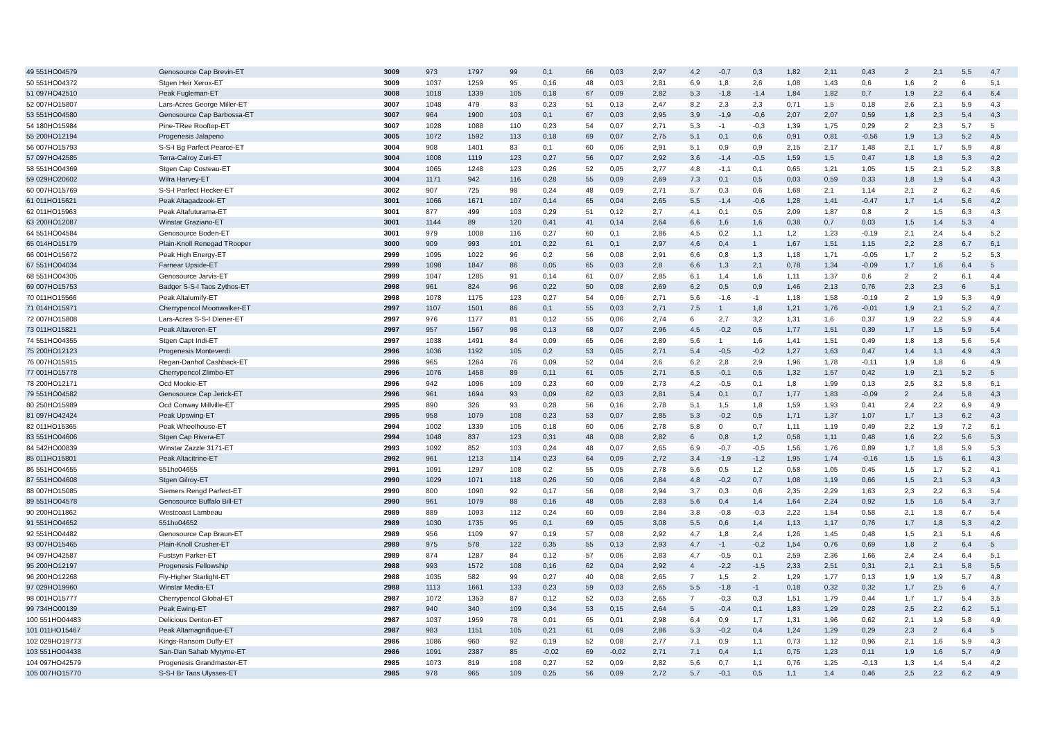| 49 551HO04579 | Genosource Cap Brevin-ET | 3009 | 973 | 1797 | 99 | 0,1 | 66 | 0,03 | 2,97 | 4,2 | -0,7 | 0,3 | 1,82 | 2,11 | 0,43 | 2 | 2,1 | 5,5 | 4,7 |
| 50 551HO04372 | Stgen Heir Xerox-ET | 3009 | 1037 | 1259 | 95 | 0,16 | 48 | 0,03 | 2,81 | 6,9 | 1,8 | 2,6 | 1,08 | 1,43 | 0,6 | 1,6 | 2 | 6 | 5,1 |
| 51 097HO42510 | Peak Fugleman-ET | 3008 | 1018 | 1339 | 105 | 0,18 | 67 | 0,09 | 2,82 | 5,3 | -1,8 | -1,4 | 1,84 | 1,82 | 0,7 | 1,9 | 2,2 | 6,4 | 6,4 |
| 52 007HO15807 | Lars-Acres George Miller-ET | 3007 | 1048 | 479 | 83 | 0,23 | 51 | 0,13 | 2,47 | 8,2 | 2,3 | 2,3 | 0,71 | 1,5 | 0,18 | 2,6 | 2,1 | 5,9 | 4,3 |
| 53 551HO04580 | Genosource Cap Barbossa-ET | 3007 | 964 | 1900 | 103 | 0,1 | 67 | 0,03 | 2,95 | 3,9 | -1,9 | -0,6 | 2,07 | 2,07 | 0,59 | 1,8 | 2,3 | 5,4 | 4,3 |
| 54 180HO15984 | Pine-TRee Rooftop-ET | 3007 | 1028 | 1088 | 110 | 0,23 | 54 | 0,07 | 2,71 | 5,3 | -1 | -0,3 | 1,39 | 1,75 | 0,29 | 2 | 2,3 | 5,7 | 5 |
| 55 200HO12194 | Progenesis Jalapeno | 3005 | 1072 | 1592 | 113 | 0,18 | 69 | 0,07 | 2,75 | 5,1 | 0,1 | 0,6 | 0,91 | 0,81 | -0,56 | 1,9 | 1,3 | 5,2 | 4,5 |
| 56 007HO15793 | S-S-I Bg Parfect Pearce-ET | 3004 | 908 | 1401 | 83 | 0,1 | 60 | 0,06 | 2,91 | 5,1 | 0,9 | 0,9 | 2,15 | 2,17 | 1,48 | 2,1 | 1,7 | 5,9 | 4,8 |
| 57 097HO42585 | Terra-Calroy Zuri-ET | 3004 | 1008 | 1119 | 123 | 0,27 | 56 | 0,07 | 2,92 | 3,6 | -1,4 | -0,5 | 1,59 | 1,5 | 0,47 | 1,8 | 1,8 | 5,3 | 4,2 |
| 58 551HO04369 | Stgen Cap Costeau-ET | 3004 | 1065 | 1248 | 123 | 0,26 | 52 | 0,05 | 2,77 | 4,8 | -1,1 | 0,1 | 0,65 | 1,21 | 1,05 | 1,5 | 2,1 | 5,2 | 3,8 |
| 59 029HO20602 | Wilra Harvey-ET | 3004 | 1171 | 942 | 116 | 0,28 | 55 | 0,09 | 2,69 | 7,3 | 0,1 | 0,5 | 0,03 | 0,59 | 0,33 | 1,8 | 1,9 | 5,4 | 4,3 |
| 60 007HO15769 | S-S-I Parfect Hecker-ET | 3002 | 907 | 725 | 98 | 0,24 | 48 | 0,09 | 2,71 | 5,7 | 0,3 | 0,6 | 1,68 | 2,1 | 1,14 | 2,1 | 2 | 6,2 | 4,6 |
| 61 011HO15621 | Peak Altagadzook-ET | 3001 | 1066 | 1671 | 107 | 0,14 | 65 | 0,04 | 2,65 | 5,5 | -1,4 | -0,6 | 1,28 | 1,41 | -0,47 | 1,7 | 1,4 | 5,6 | 4,2 |
| 62 011HO15963 | Peak Altafuturama-ET | 3001 | 877 | 499 | 103 | 0,29 | 51 | 0,12 | 2,7 | 4,1 | 0,1 | 0,5 | 2,09 | 1,87 | 0,8 | 2 | 1,5 | 6,3 | 4,3 |
| 63 200HO12087 | Winstar Graziano-ET | 3001 | 1144 | 89 | 120 | 0,41 | 41 | 0,14 | 2,64 | 6,6 | 1,6 | 1,6 | 0,38 | 0,7 | 0,03 | 1,5 | 1,4 | 5,3 | 4 |
| 64 551HO04584 | Genosource Boden-ET | 3001 | 979 | 1008 | 116 | 0,27 | 60 | 0,1 | 2,86 | 4,5 | 0,2 | 1,1 | 1,2 | 1,23 | -0,19 | 2,1 | 2,4 | 5,4 | 5,2 |
| 65 014HO15179 | Plain-Knoll Renegad TRooper | 3000 | 909 | 993 | 101 | 0,22 | 61 | 0,1 | 2,97 | 4,6 | 0,4 | 1 | 1,67 | 1,51 | 1,15 | 2,2 | 2,8 | 6,7 | 6,1 |
| 66 001HO15672 | Peak High Energy-ET | 2999 | 1095 | 1022 | 96 | 0,2 | 56 | 0,08 | 2,91 | 6,6 | 0,8 | 1,3 | 1,18 | 1,71 | -0,05 | 1,7 | 2 | 5,2 | 5,3 |
| 67 551HO04034 | Farnear Upside-ET | 2999 | 1098 | 1847 | 86 | 0,05 | 65 | 0,03 | 2,8 | 6,6 | 1,3 | 2,1 | 0,78 | 1,34 | -0,09 | 1,7 | 1,6 | 6,4 | 5 |
| 68 551HO04305 | Genosource Jarvis-ET | 2999 | 1047 | 1285 | 91 | 0,14 | 61 | 0,07 | 2,85 | 6,1 | 1,4 | 1,6 | 1,11 | 1,37 | 0,6 | 2 | 2 | 6,1 | 4,4 |
| 69 007HO15753 | Badger S-S-I Taos Zythos-ET | 2998 | 961 | 824 | 96 | 0,22 | 50 | 0,08 | 2,69 | 6,2 | 0,5 | 0,9 | 1,46 | 2,13 | 0,76 | 2,3 | 2,3 | 6 | 5,1 |
| 70 011HO15566 | Peak Altalumify-ET | 2998 | 1078 | 1175 | 123 | 0,27 | 54 | 0,06 | 2,71 | 5,6 | -1,6 | -1 | 1,18 | 1,58 | -0,19 | 2 | 1,9 | 5,3 | 4,9 |
| 71 014HO15971 | Cherrypencol Moonwalker-ET | 2997 | 1107 | 1501 | 86 | 0,1 | 55 | 0,03 | 2,71 | 7,5 | 1 | 1,8 | 1,21 | 1,76 | -0,01 | 1,9 | 2,1 | 5,2 | 4,7 |
| 72 007HO15808 | Lars-Acres S-S-I Diener-ET | 2997 | 976 | 1177 | 81 | 0,12 | 55 | 0,06 | 2,74 | 6 | 2,7 | 3,2 | 1,31 | 1,6 | 0,37 | 1,9 | 2,2 | 5,9 | 4,4 |
| 73 011HO15821 | Peak Altaveren-ET | 2997 | 957 | 1567 | 98 | 0,13 | 68 | 0,07 | 2,96 | 4,5 | -0,2 | 0,5 | 1,77 | 1,51 | 0,39 | 1,7 | 1,5 | 5,9 | 5,4 |
| 74 551HO04355 | Stgen Capt Indi-ET | 2997 | 1038 | 1491 | 84 | 0,09 | 65 | 0,06 | 2,89 | 5,6 | 1 | 1,6 | 1,41 | 1,51 | 0,49 | 1,8 | 1,8 | 5,6 | 5,4 |
| 75 200HO12123 | Progenesis Monteverdi | 2996 | 1036 | 1192 | 105 | 0,2 | 53 | 0,05 | 2,71 | 5,4 | -0,5 | -0,2 | 1,27 | 1,63 | 0,47 | 1,4 | 1,1 | 4,9 | 4,3 |
| 76 007HO15915 | Regan-Danhof Cashback-ET | 2996 | 965 | 1264 | 76 | 0,09 | 52 | 0,04 | 2,6 | 6,2 | 2,8 | 2,9 | 1,96 | 1,78 | -0,11 | 1,9 | 1,8 | 6 | 4,9 |
| 77 001HO15778 | Cherrypencol Zlimbo-ET | 2996 | 1076 | 1458 | 89 | 0,11 | 61 | 0,05 | 2,71 | 6,5 | -0,1 | 0,5 | 1,32 | 1,57 | 0,42 | 1,9 | 2,1 | 5,2 | 5 |
| 78 200HO12171 | Ocd Mookie-ET | 2996 | 942 | 1096 | 109 | 0,23 | 60 | 0,09 | 2,73 | 4,2 | -0,5 | 0,1 | 1,8 | 1,99 | 0,13 | 2,5 | 3,2 | 5,8 | 6,1 |
| 79 551HO04582 | Genosource Cap Jerick-ET | 2996 | 961 | 1694 | 93 | 0,09 | 62 | 0,03 | 2,81 | 5,4 | 0,1 | 0,7 | 1,77 | 1,83 | -0,09 | 2 | 2,4 | 5,8 | 4,3 |
| 80 250HO15989 | Ocd Conway Millville-ET | 2995 | 890 | 326 | 93 | 0,28 | 56 | 0,16 | 2,78 | 5,1 | 1,5 | 1,8 | 1,59 | 1,93 | 0,41 | 2,4 | 2,2 | 6,9 | 4,9 |
| 81 097HO42424 | Peak Upswing-ET | 2995 | 958 | 1079 | 108 | 0,23 | 53 | 0,07 | 2,85 | 5,3 | -0,2 | 0,5 | 1,71 | 1,37 | 1,07 | 1,7 | 1,3 | 6,2 | 4,3 |
| 82 011HO15365 | Peak Wheelhouse-ET | 2994 | 1002 | 1339 | 105 | 0,18 | 60 | 0,06 | 2,78 | 5,8 | 0 | 0,7 | 1,11 | 1,19 | 0,49 | 2,2 | 1,9 | 7,2 | 6,1 |
| 83 551HO04606 | Stgen Cap Rivera-ET | 2994 | 1048 | 837 | 123 | 0,31 | 48 | 0,08 | 2,82 | 6 | 0,8 | 1,2 | 0,58 | 1,11 | 0,48 | 1,6 | 2,2 | 5,6 | 5,3 |
| 84 542HO00839 | Winstar Zazzle 3171-ET | 2993 | 1092 | 852 | 103 | 0,24 | 48 | 0,07 | 2,65 | 6,9 | -0,7 | -0,5 | 1,56 | 1,76 | 0,89 | 1,7 | 1,8 | 5,9 | 5,3 |
| 85 011HO15801 | Peak Altacitrine-ET | 2992 | 961 | 1213 | 114 | 0,23 | 64 | 0,09 | 2,72 | 3,4 | -1,9 | -1,2 | 1,95 | 1,74 | -0,16 | 1,5 | 1,5 | 6,1 | 4,3 |
| 86 551HO04655 | 551ho04655 | 2991 | 1091 | 1297 | 108 | 0,2 | 55 | 0,05 | 2,78 | 5,6 | 0,5 | 1,2 | 0,58 | 1,05 | 0,45 | 1,5 | 1,7 | 5,2 | 4,1 |
| 87 551HO04608 | Stgen Gilroy-ET | 2990 | 1029 | 1071 | 118 | 0,26 | 50 | 0,06 | 2,84 | 4,8 | -0,2 | 0,7 | 1,08 | 1,19 | 0,66 | 1,5 | 2,1 | 5,3 | 4,3 |
| 88 007HO15085 | Siemers Rengd Parfect-ET | 2990 | 800 | 1090 | 92 | 0,17 | 56 | 0,08 | 2,94 | 3,7 | 0,3 | 0,6 | 2,35 | 2,29 | 1,63 | 2,3 | 2,2 | 6,3 | 5,4 |
| 89 551HO04578 | Genosource Buffalo Bill-ET | 2990 | 961 | 1079 | 88 | 0,16 | 48 | 0,05 | 2,83 | 5,6 | 0,4 | 1,4 | 1,64 | 2,24 | 0,92 | 1,5 | 1,6 | 5,4 | 3,7 |
| 90 200HO11862 | Westcoast Lambeau | 2989 | 889 | 1093 | 112 | 0,24 | 60 | 0,09 | 2,84 | 3,8 | -0,8 | -0,3 | 2,22 | 1,54 | 0,58 | 2,1 | 1,8 | 6,7 | 5,4 |
| 91 551HO04652 | 551ho04652 | 2989 | 1030 | 1735 | 95 | 0,1 | 69 | 0,05 | 3,08 | 5,5 | 0,6 | 1,4 | 1,13 | 1,17 | 0,76 | 1,7 | 1,8 | 5,3 | 4,2 |
| 92 551HO04482 | Genosource Cap Braun-ET | 2989 | 956 | 1109 | 97 | 0,19 | 57 | 0,08 | 2,92 | 4,7 | 1,8 | 2,4 | 1,26 | 1,45 | 0,48 | 1,5 | 2,1 | 5,1 | 4,6 |
| 93 007HO15465 | Plain-Knoll Crusher-ET | 2989 | 975 | 578 | 122 | 0,35 | 55 | 0,13 | 2,93 | 4,7 | -1 | -0,2 | 1,54 | 0,76 | 0,69 | 1,8 | 2 | 6,4 | 5 |
| 94 097HO42587 | Fustsyn Parker-ET | 2989 | 874 | 1287 | 84 | 0,12 | 57 | 0,06 | 2,83 | 4,7 | -0,5 | 0,1 | 2,59 | 2,36 | 1,66 | 2,4 | 2,4 | 6,4 | 5,1 |
| 95 200HO12197 | Progenesis Fellowship | 2988 | 993 | 1572 | 108 | 0,16 | 62 | 0,04 | 2,92 | 4 | -2,2 | -1,5 | 2,33 | 2,51 | 0,31 | 2,1 | 2,1 | 5,8 | 5,5 |
| 96 200HO12268 | Fly-Higher Starlight-ET | 2988 | 1035 | 582 | 99 | 0,27 | 40 | 0,08 | 2,65 | 7 | 1,5 | 2 | 1,29 | 1,77 | 0,13 | 1,9 | 1,9 | 5,7 | 4,8 |
| 97 029HO19960 | Winstar Media-ET | 2988 | 1113 | 1661 | 133 | 0,23 | 59 | 0,03 | 2,65 | 5,5 | -1,8 | -1 | 0,18 | 0,32 | 0,32 | 1,7 | 2,5 | 6 | 4,7 |
| 98 001HO15777 | Cherrypencol Global-ET | 2987 | 1072 | 1353 | 87 | 0,12 | 52 | 0,03 | 2,65 | 7 | -0,3 | 0,3 | 1,51 | 1,79 | 0,44 | 1,7 | 1,7 | 5,4 | 3,5 |
| 99 734HO00139 | Peak Ewing-ET | 2987 | 940 | 340 | 109 | 0,34 | 53 | 0,15 | 2,64 | 5 | -0,4 | 0,1 | 1,83 | 1,29 | 0,28 | 2,5 | 2,2 | 6,2 | 5,1 |
| 100 551HO04483 | Delicious Denton-ET | 2987 | 1037 | 1959 | 78 | 0,01 | 65 | 0,01 | 2,98 | 6,4 | 0,9 | 1,7 | 1,31 | 1,96 | 0,62 | 2,1 | 1,9 | 5,8 | 4,9 |
| 101 011HO15467 | Peak Altamagnifique-ET | 2987 | 983 | 1151 | 105 | 0,21 | 61 | 0,09 | 2,86 | 5,3 | -0,2 | 0,4 | 1,24 | 1,29 | 0,29 | 2,3 | 2 | 6,4 | 5 |
| 102 029HO19773 | Kings-Ransom Duffy-ET | 2986 | 1086 | 960 | 92 | 0,19 | 52 | 0,08 | 2,77 | 7,1 | 0,9 | 1,1 | 0,73 | 1,12 | 0,96 | 2,1 | 1,6 | 5,9 | 4,3 |
| 103 551HO04438 | San-Dan Sahab Mytyme-ET | 2986 | 1091 | 2387 | 85 | -0,02 | 69 | -0,02 | 2,71 | 7,1 | 0,4 | 1,1 | 0,75 | 1,23 | 0,11 | 1,9 | 1,6 | 5,7 | 4,9 |
| 104 097HO42579 | Progenesis Grandmaster-ET | 2985 | 1073 | 819 | 108 | 0,27 | 52 | 0,09 | 2,82 | 5,6 | 0,7 | 1,1 | 0,76 | 1,25 | -0,13 | 1,3 | 1,4 | 5,4 | 4,2 |
| 105 007HO15770 | S-S-I Br Taos Ulysses-ET | 2985 | 978 | 965 | 109 | 0,25 | 56 | 0,09 | 2,72 | 5,7 | -0,1 | 0,5 | 1,1 | 1,4 | 0,46 | 2,5 | 2,2 | 6,2 | 4,9 |